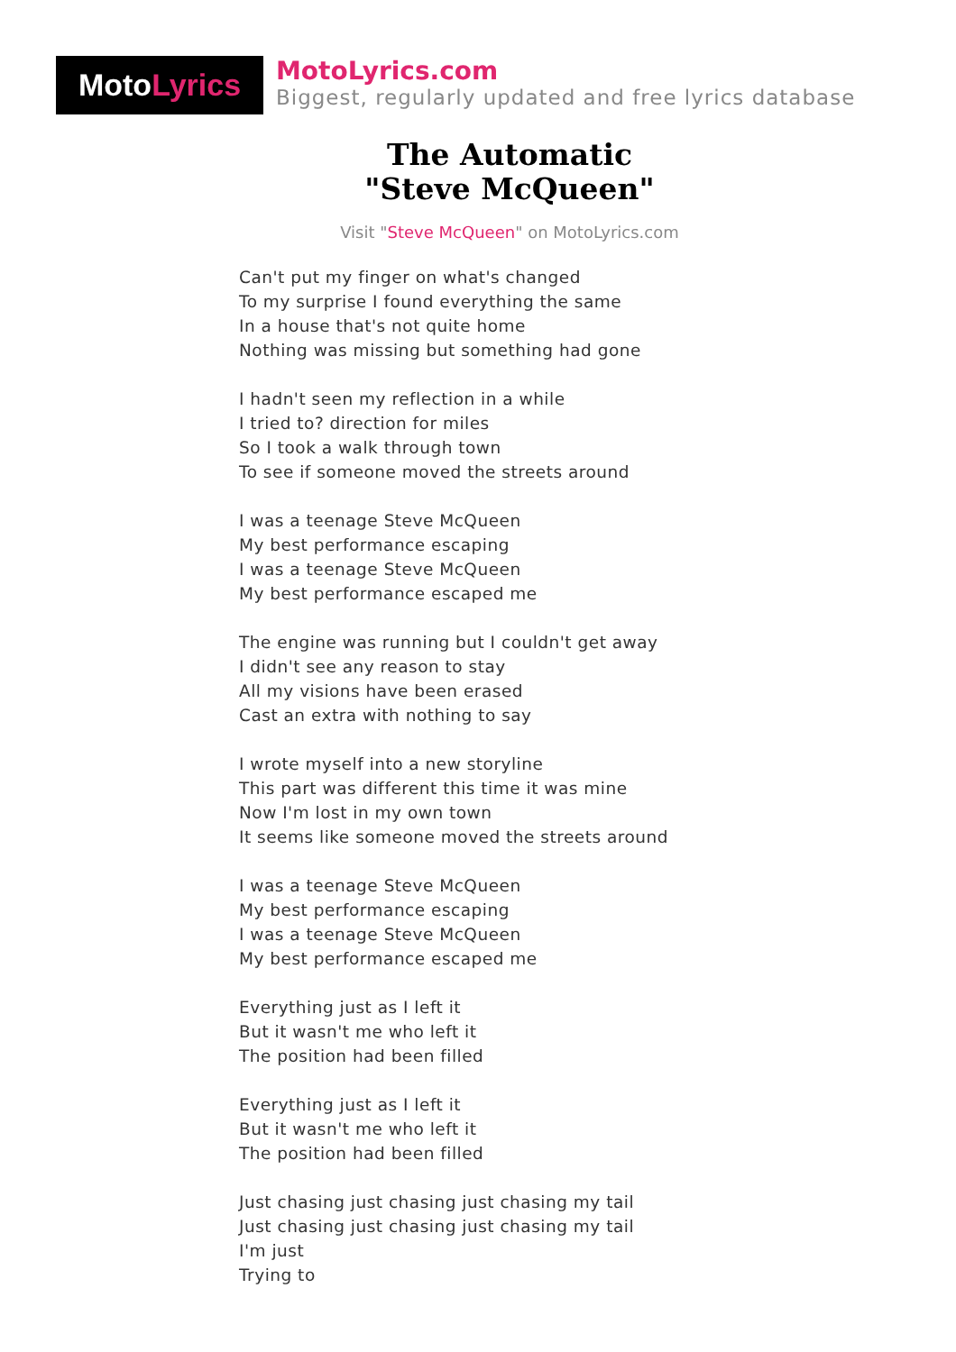MotoLyrics
MotoLyrics.com
Biggest, regularly updated and free lyrics database
The Automatic
"Steve McQueen"
Visit "Steve McQueen" on MotoLyrics.com
Can't put my finger on what's changed
To my surprise I found everything the same
In a house that's not quite home
Nothing was missing but something had gone
I hadn't seen my reflection in a while
I tried to? direction for miles
So I took a walk through town
To see if someone moved the streets around
I was a teenage Steve McQueen
My best performance escaping
I was a teenage Steve McQueen
My best performance escaped me
The engine was running but I couldn't get away
I didn't see any reason to stay
All my visions have been erased
Cast an extra with nothing to say
I wrote myself into a new storyline
This part was different this time it was mine
Now I'm lost in my own town
It seems like someone moved the streets around
I was a teenage Steve McQueen
My best performance escaping
I was a teenage Steve McQueen
My best performance escaped me
Everything just as I left it
But it wasn't me who left it
The position had been filled
Everything just as I left it
But it wasn't me who left it
The position had been filled
Just chasing just chasing just chasing my tail
Just chasing just chasing just chasing my tail
I'm just
Trying to